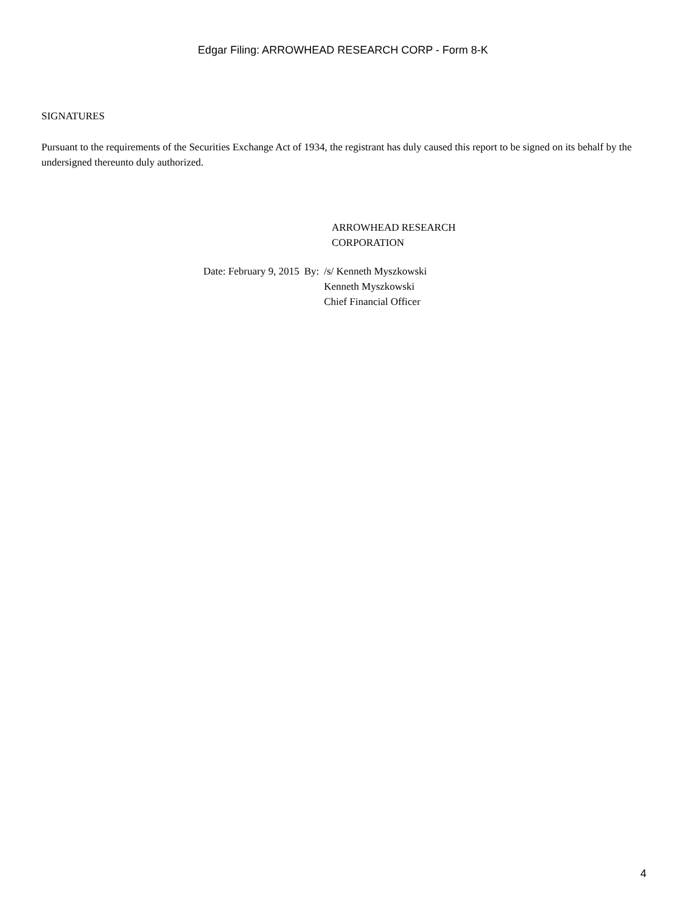Edgar Filing: ARROWHEAD RESEARCH CORP - Form 8-K
SIGNATURES
Pursuant to the requirements of the Securities Exchange Act of 1934, the registrant has duly caused this report to be signed on its behalf by the undersigned thereunto duly authorized.
ARROWHEAD RESEARCH
CORPORATION
| Date: February 9, 2015 | By: | /s/ Kenneth Myszkowski Kenneth Myszkowski Chief Financial Officer |
4